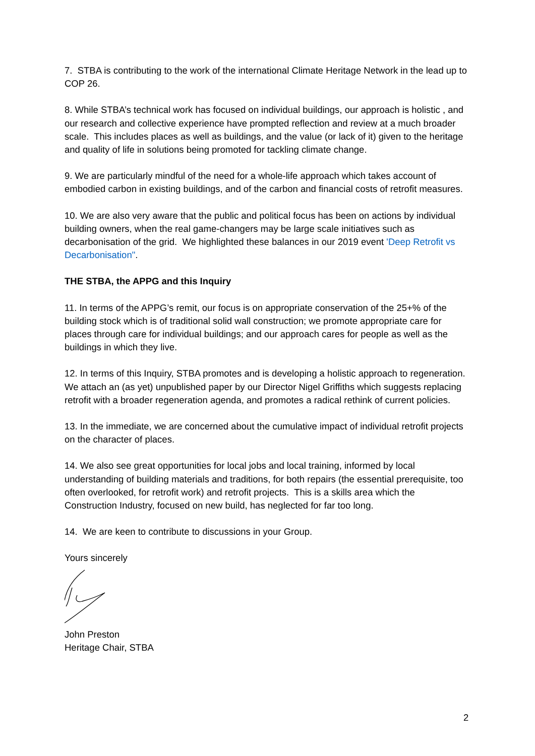7. STBA is contributing to the work of the international Climate Heritage Network in the lead up to COP 26.
8. While STBA’s technical work has focused on individual buildings, our approach is holistic , and our research and collective experience have prompted reflection and review at a much broader scale. This includes places as well as buildings, and the value (or lack of it) given to the heritage and quality of life in solutions being promoted for tackling climate change.
9. We are particularly mindful of the need for a whole-life approach which takes account of embodied carbon in existing buildings, and of the carbon and financial costs of retrofit measures.
10. We are also very aware that the public and political focus has been on actions by individual building owners, when the real game-changers may be large scale initiatives such as decarbonisation of the grid. We highlighted these balances in our 2019 event 'Deep Retrofit vs Decarbonisation".
THE STBA, the APPG and this Inquiry
11. In terms of the APPG’s remit, our focus is on appropriate conservation of the 25+% of the building stock which is of traditional solid wall construction; we promote appropriate care for places through care for individual buildings; and our approach cares for people as well as the buildings in which they live.
12. In terms of this Inquiry, STBA promotes and is developing a holistic approach to regeneration. We attach an (as yet) unpublished paper by our Director Nigel Griffiths which suggests replacing retrofit with a broader regeneration agenda, and promotes a radical rethink of current policies.
13. In the immediate, we are concerned about the cumulative impact of individual retrofit projects on the character of places.
14. We also see great opportunities for local jobs and local training, informed by local understanding of building materials and traditions, for both repairs (the essential prerequisite, too often overlooked, for retrofit work) and retrofit projects. This is a skills area which the Construction Industry, focused on new build, has neglected for far too long.
14. We are keen to contribute to discussions in your Group.
Yours sincerely
John Preston
Heritage Chair, STBA
2